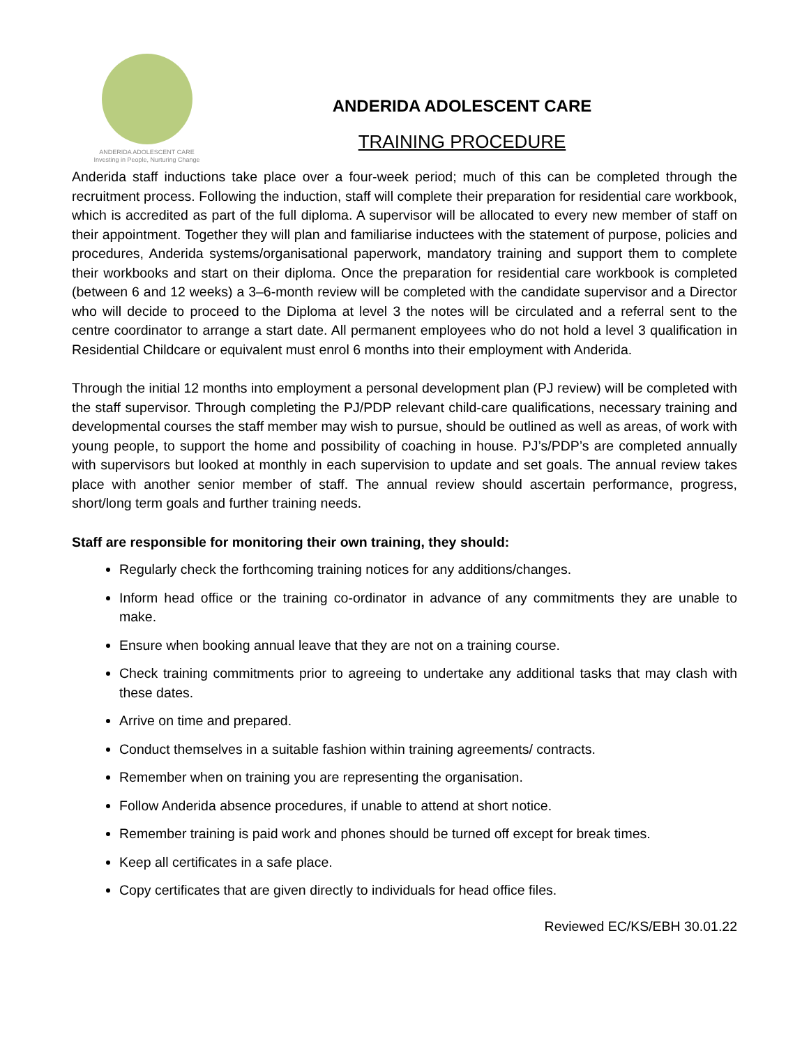ANDERIDA ADOLESCENT CARE
Investing in People, Nurturing Change
ANDERIDA ADOLESCENT CARE
TRAINING PROCEDURE
Anderida staff inductions take place over a four-week period; much of this can be completed through the recruitment process. Following the induction, staff will complete their preparation for residential care workbook, which is accredited as part of the full diploma. A supervisor will be allocated to every new member of staff on their appointment. Together they will plan and familiarise inductees with the statement of purpose, policies and procedures, Anderida systems/organisational paperwork, mandatory training and support them to complete their workbooks and start on their diploma. Once the preparation for residential care workbook is completed (between 6 and 12 weeks) a 3–6-month review will be completed with the candidate supervisor and a Director who will decide to proceed to the Diploma at level 3 the notes will be circulated and a referral sent to the centre coordinator to arrange a start date. All permanent employees who do not hold a level 3 qualification in Residential Childcare or equivalent must enrol 6 months into their employment with Anderida.
Through the initial 12 months into employment a personal development plan (PJ review) will be completed with the staff supervisor. Through completing the PJ/PDP relevant child-care qualifications, necessary training and developmental courses the staff member may wish to pursue, should be outlined as well as areas, of work with young people, to support the home and possibility of coaching in house. PJ’s/PDP’s are completed annually with supervisors but looked at monthly in each supervision to update and set goals. The annual review takes place with another senior member of staff. The annual review should ascertain performance, progress, short/long term goals and further training needs.
Staff are responsible for monitoring their own training, they should:
Regularly check the forthcoming training notices for any additions/changes.
Inform head office or the training co-ordinator in advance of any commitments they are unable to make.
Ensure when booking annual leave that they are not on a training course.
Check training commitments prior to agreeing to undertake any additional tasks that may clash with these dates.
Arrive on time and prepared.
Conduct themselves in a suitable fashion within training agreements/ contracts.
Remember when on training you are representing the organisation.
Follow Anderida absence procedures, if unable to attend at short notice.
Remember training is paid work and phones should be turned off except for break times.
Keep all certificates in a safe place.
Copy certificates that are given directly to individuals for head office files.
Reviewed EC/KS/EBH 30.01.22